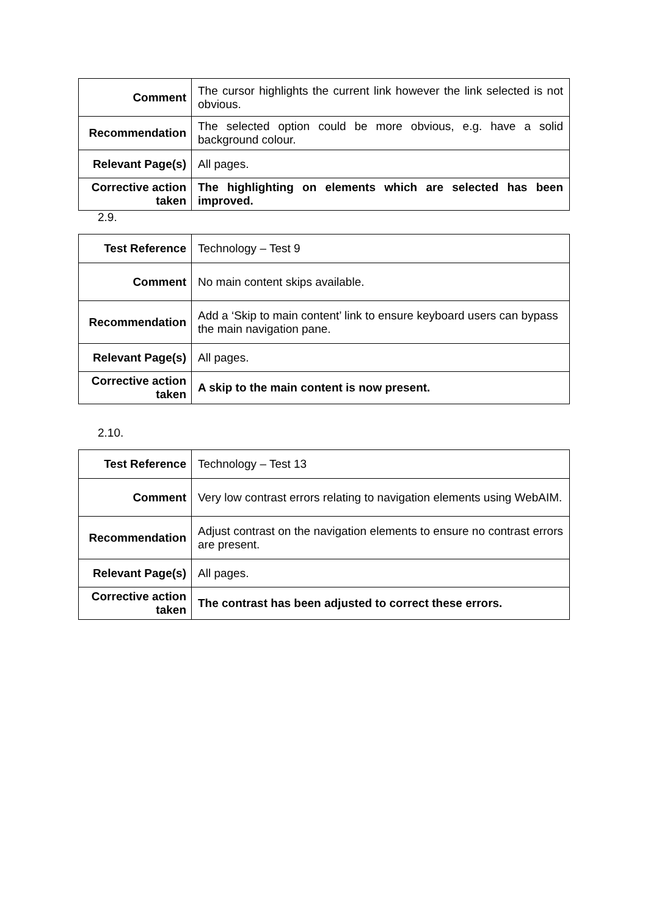| Comment | The cursor highlights the current link however the link selected is not obvious. |
| Recommendation | The selected option could be more obvious, e.g. have a solid background colour. |
| Relevant Page(s) | All pages. |
| Corrective action taken | The highlighting on elements which are selected has been improved. |
2.9.
| Test Reference | Technology – Test 9 |
| Comment | No main content skips available. |
| Recommendation | Add a ‘Skip to main content’ link to ensure keyboard users can bypass the main navigation pane. |
| Relevant Page(s) | All pages. |
| Corrective action taken | A skip to the main content is now present. |
2.10.
| Test Reference | Technology – Test 13 |
| Comment | Very low contrast errors relating to navigation elements using WebAIM. |
| Recommendation | Adjust contrast on the navigation elements to ensure no contrast errors are present. |
| Relevant Page(s) | All pages. |
| Corrective action taken | The contrast has been adjusted to correct these errors. |